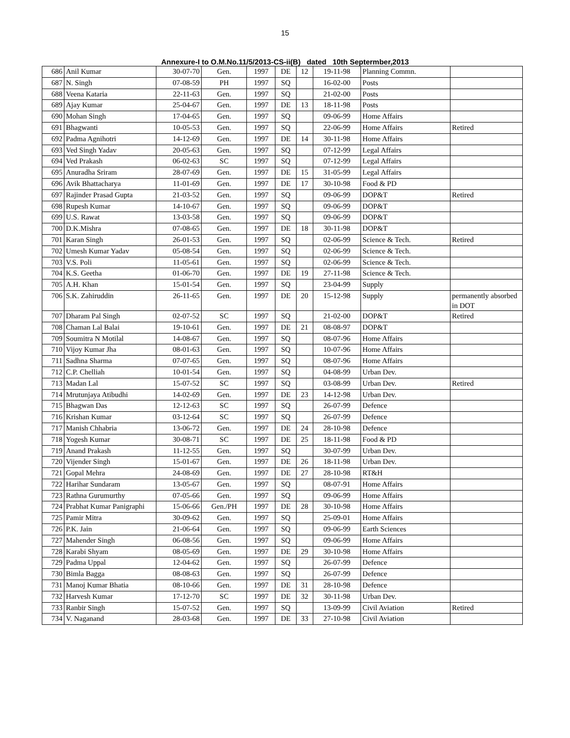15
Annexure-I to O.M.No.11/5/2013-CS-ii(B) dated 10th Septermber,2013
| 686 | Anil Kumar | 30-07-70 | Gen. | 1997 | DE | 12 | 19-11-98 | Planning Commn. | |
| 687 | N. Singh | 07-08-59 | PH | 1997 | SQ | | 16-02-00 | Posts | |
| 688 | Veena Kataria | 22-11-63 | Gen. | 1997 | SQ | | 21-02-00 | Posts | |
| 689 | Ajay Kumar | 25-04-67 | Gen. | 1997 | DE | 13 | 18-11-98 | Posts | |
| 690 | Mohan Singh | 17-04-65 | Gen. | 1997 | SQ | | 09-06-99 | Home Affairs | |
| 691 | Bhagwanti | 10-05-53 | Gen. | 1997 | SQ | | 22-06-99 | Home Affairs | Retired |
| 692 | Padma Agnihotri | 14-12-69 | Gen. | 1997 | DE | 14 | 30-11-98 | Home Affairs | |
| 693 | Ved Singh Yadav | 20-05-63 | Gen. | 1997 | SQ | | 07-12-99 | Legal Affairs | |
| 694 | Ved Prakash | 06-02-63 | SC | 1997 | SQ | | 07-12-99 | Legal Affairs | |
| 695 | Anuradha Sriram | 28-07-69 | Gen. | 1997 | DE | 15 | 31-05-99 | Legal Affairs | |
| 696 | Avik Bhattacharya | 11-01-69 | Gen. | 1997 | DE | 17 | 30-10-98 | Food & PD | |
| 697 | Rajinder Prasad Gupta | 21-03-52 | Gen. | 1997 | SQ | | 09-06-99 | DOP&T | Retired |
| 698 | Rupesh Kumar | 14-10-67 | Gen. | 1997 | SQ | | 09-06-99 | DOP&T | |
| 699 | U.S. Rawat | 13-03-58 | Gen. | 1997 | SQ | | 09-06-99 | DOP&T | |
| 700 | D.K.Mishra | 07-08-65 | Gen. | 1997 | DE | 18 | 30-11-98 | DOP&T | |
| 701 | Karan Singh | 26-01-53 | Gen. | 1997 | SQ | | 02-06-99 | Science & Tech. | Retired |
| 702 | Umesh Kumar Yadav | 05-08-54 | Gen. | 1997 | SQ | | 02-06-99 | Science & Tech. | |
| 703 | V.S. Poli | 11-05-61 | Gen. | 1997 | SQ | | 02-06-99 | Science & Tech. | |
| 704 | K.S. Geetha | 01-06-70 | Gen. | 1997 | DE | 19 | 27-11-98 | Science & Tech. | |
| 705 | A.H. Khan | 15-01-54 | Gen. | 1997 | SQ | | 23-04-99 | Supply | |
| 706 | S.K. Zahiruddin | 26-11-65 | Gen. | 1997 | DE | 20 | 15-12-98 | Supply | permanently absorbed in DOT |
| 707 | Dharam Pal Singh | 02-07-52 | SC | 1997 | SQ | | 21-02-00 | DOP&T | Retired |
| 708 | Chaman Lal Balai | 19-10-61 | Gen. | 1997 | DE | 21 | 08-08-97 | DOP&T | |
| 709 | Soumitra N Motilal | 14-08-67 | Gen. | 1997 | SQ | | 08-07-96 | Home Affairs | |
| 710 | Vijoy Kumar Jha | 08-01-63 | Gen. | 1997 | SQ | | 10-07-96 | Home Affairs | |
| 711 | Sadhna Sharma | 07-07-65 | Gen. | 1997 | SQ | | 08-07-96 | Home Affairs | |
| 712 | C.P. Chelliah | 10-01-54 | Gen. | 1997 | SQ | | 04-08-99 | Urban Dev. | |
| 713 | Madan Lal | 15-07-52 | SC | 1997 | SQ | | 03-08-99 | Urban Dev. | Retired |
| 714 | Mrutunjaya Atibudhi | 14-02-69 | Gen. | 1997 | DE | 23 | 14-12-98 | Urban Dev. | |
| 715 | Bhagwan Das | 12-12-63 | SC | 1997 | SQ | | 26-07-99 | Defence | |
| 716 | Krishan Kumar | 03-12-64 | SC | 1997 | SQ | | 26-07-99 | Defence | |
| 717 | Manish Chhabria | 13-06-72 | Gen. | 1997 | DE | 24 | 28-10-98 | Defence | |
| 718 | Yogesh Kumar | 30-08-71 | SC | 1997 | DE | 25 | 18-11-98 | Food & PD | |
| 719 | Anand Prakash | 11-12-55 | Gen. | 1997 | SQ | | 30-07-99 | Urban Dev. | |
| 720 | Vijender Singh | 15-01-67 | Gen. | 1997 | DE | 26 | 18-11-98 | Urban Dev. | |
| 721 | Gopal Mehra | 24-08-69 | Gen. | 1997 | DE | 27 | 28-10-98 | RT&H | |
| 722 | Harihar Sundaram | 13-05-67 | Gen. | 1997 | SQ | | 08-07-91 | Home Affairs | |
| 723 | Rathna Gurumurthy | 07-05-66 | Gen. | 1997 | SQ | | 09-06-99 | Home Affairs | |
| 724 | Prabhat Kumar Panigraphi | 15-06-66 | Gen./PH | 1997 | DE | 28 | 30-10-98 | Home Affairs | |
| 725 | Pamir Mitra | 30-09-62 | Gen. | 1997 | SQ | | 25-09-01 | Home Affairs | |
| 726 | P.K. Jain | 21-06-64 | Gen. | 1997 | SQ | | 09-06-99 | Earth Sciences | |
| 727 | Mahender Singh | 06-08-56 | Gen. | 1997 | SQ | | 09-06-99 | Home Affairs | |
| 728 | Karabi Shyam | 08-05-69 | Gen. | 1997 | DE | 29 | 30-10-98 | Home Affairs | |
| 729 | Padma Uppal | 12-04-62 | Gen. | 1997 | SQ | | 26-07-99 | Defence | |
| 730 | Bimla Bagga | 08-08-63 | Gen. | 1997 | SQ | | 26-07-99 | Defence | |
| 731 | Manoj Kumar Bhatia | 08-10-66 | Gen. | 1997 | DE | 31 | 28-10-98 | Defence | |
| 732 | Harvesh Kumar | 17-12-70 | SC | 1997 | DE | 32 | 30-11-98 | Urban Dev. | |
| 733 | Ranbir Singh | 15-07-52 | Gen. | 1997 | SQ | | 13-09-99 | Civil Aviation | Retired |
| 734 | V. Naganand | 28-03-68 | Gen. | 1997 | DE | 33 | 27-10-98 | Civil Aviation | |